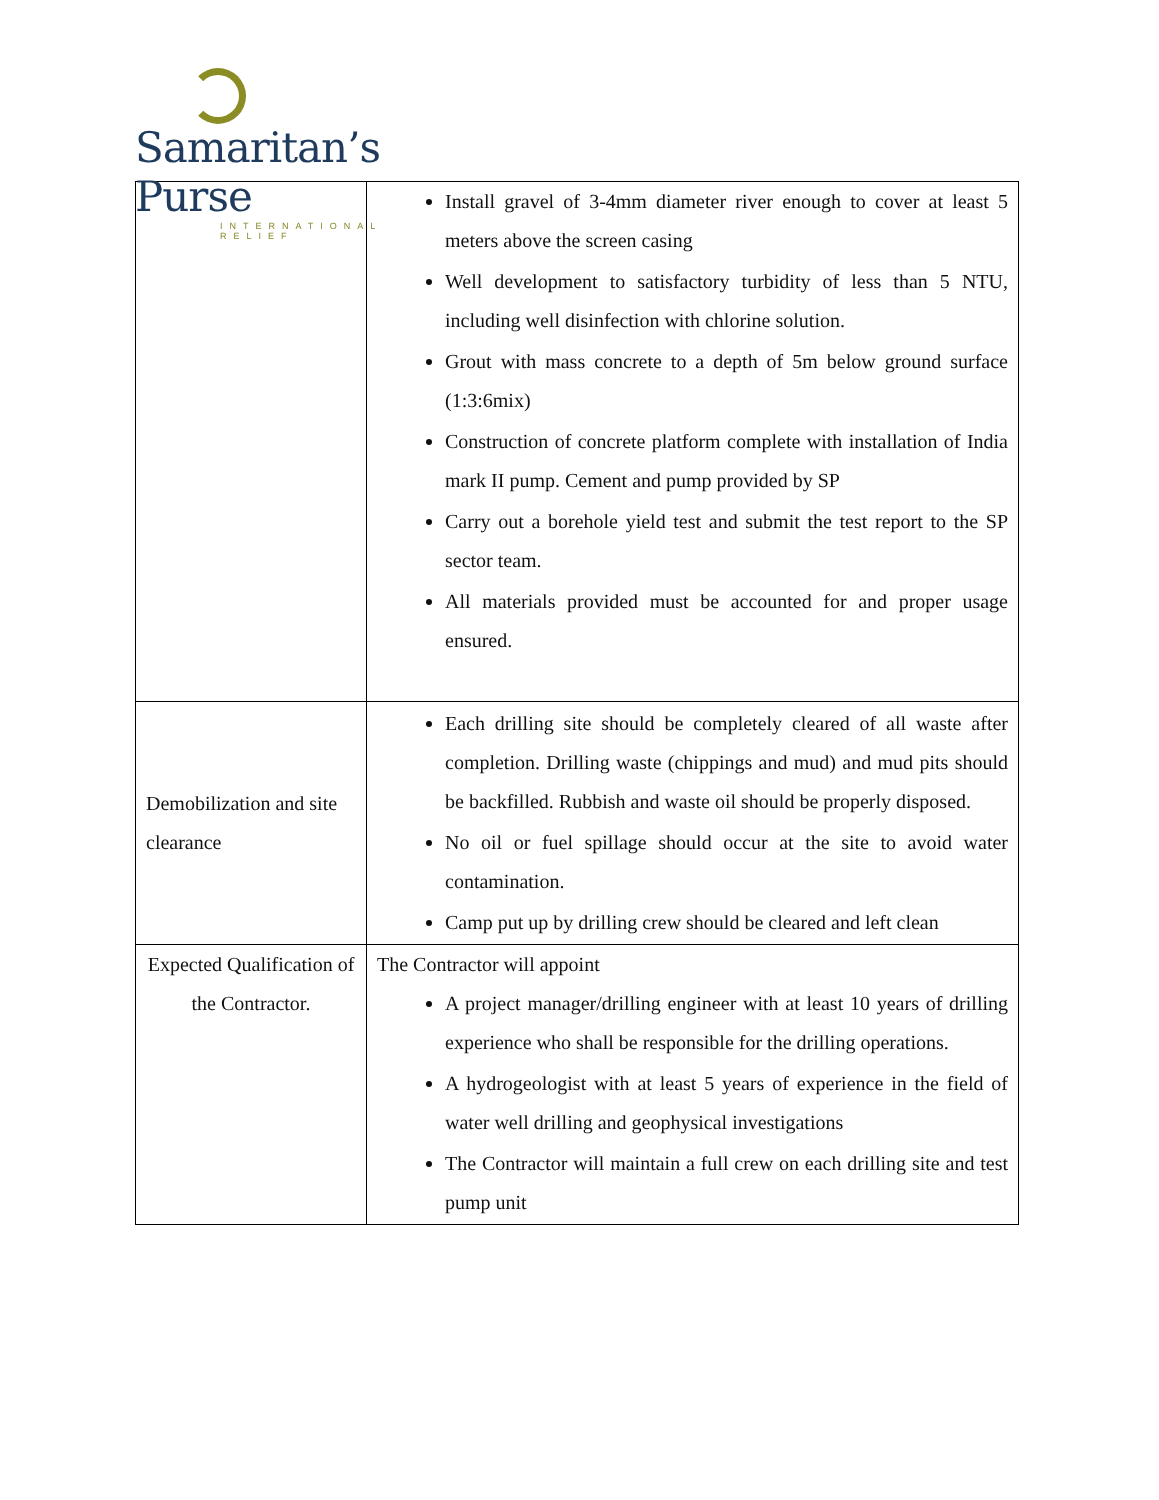Samaritan’s Purse
INTERNATIONAL RELIEF
| | Install gravel of 3-4mm diameter river enough to cover at least 5 meters above the screen casing Well development to satisfactory turbidity of less than 5 NTU, including well disinfection with chlorine solution. Grout with mass concrete to a depth of 5m below ground surface (1:3:6mix) Construction of concrete platform complete with installation of India mark II pump. Cement and pump provided by SP Carry out a borehole yield test and submit the test report to the SP sector team. All materials provided must be accounted for and proper usage ensured. |
| Demobilization and site clearance | Each drilling site should be completely cleared of all waste after completion. Drilling waste (chippings and mud) and mud pits should be backfilled. Rubbish and waste oil should be properly disposed. No oil or fuel spillage should occur at the site to avoid water contamination. Camp put up by drilling crew should be cleared and left clean |
| Expected Qualification of the Contractor. | The Contractor will appoint A project manager/drilling engineer with at least 10 years of drilling experience who shall be responsible for the drilling operations. A hydrogeologist with at least 5 years of experience in the field of water well drilling and geophysical investigations The Contractor will maintain a full crew on each drilling site and test pump unit |